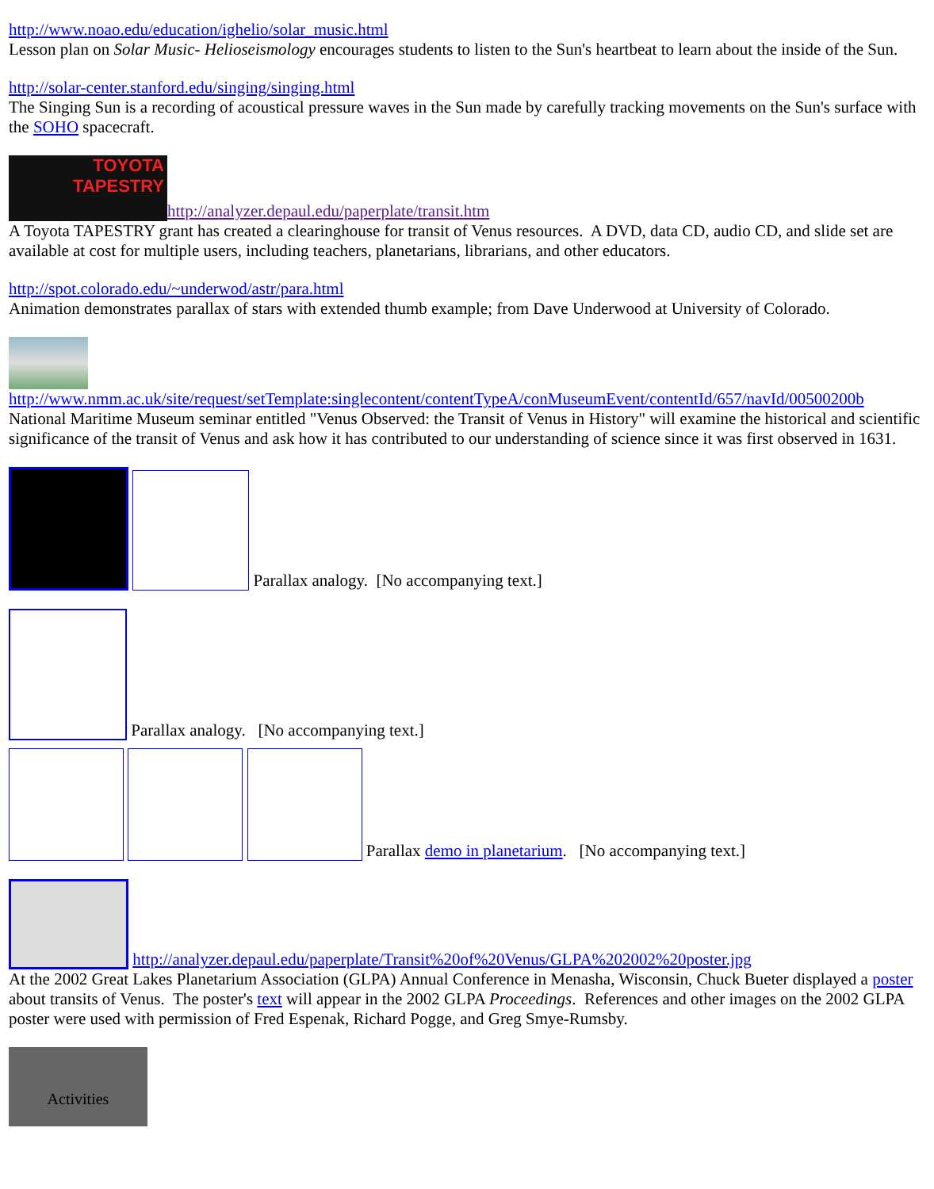http://www.noao.edu/education/ighelio/solar_music.html
Lesson plan on Solar Music- Helioseismology encourages students to listen to the Sun's heartbeat to learn about the inside of the Sun.
http://solar-center.stanford.edu/singing/singing.html
The Singing Sun is a recording of acoustical pressure waves in the Sun made by carefully tracking movements on the Sun's surface with the SOHO spacecraft.
TOYOTA
TAPESTRY http://analyzer.depaul.edu/paperplate/transit.htm
A Toyota TAPESTRY grant has created a clearinghouse for transit of Venus resources. A DVD, data CD, audio CD, and slide set are available at cost for multiple users, including teachers, planetarians, librarians, and other educators.
http://spot.colorado.edu/~underwod/astr/para.html
Animation demonstrates parallax of stars with extended thumb example; from Dave Underwood at University of Colorado.
http://www.nmm.ac.uk/site/request/setTemplate:singlecontent/contentTypeA/conMuseumEvent/contentId/657/navId/00500200b
National Maritime Museum seminar entitled "Venus Observed: the Transit of Venus in History" will examine the historical and scientific significance of the transit of Venus and ask how it has contributed to our understanding of science since it was first observed in 1631.
Parallax analogy. [No accompanying text.]
Parallax analogy. [No accompanying text.]
Parallax demo in planetarium. [No accompanying text.]
http://analyzer.depaul.edu/paperplate/Transit%20of%20Venus/GLPA%202002%20poster.jpg
At the 2002 Great Lakes Planetarium Association (GLPA) Annual Conference in Menasha, Wisconsin, Chuck Bueter displayed a poster about transits of Venus. The poster's text will appear in the 2002 GLPA Proceedings. References and other images on the 2002 GLPA poster were used with permission of Fred Espenak, Richard Pogge, and Greg Smye-Rumsby.
Activities